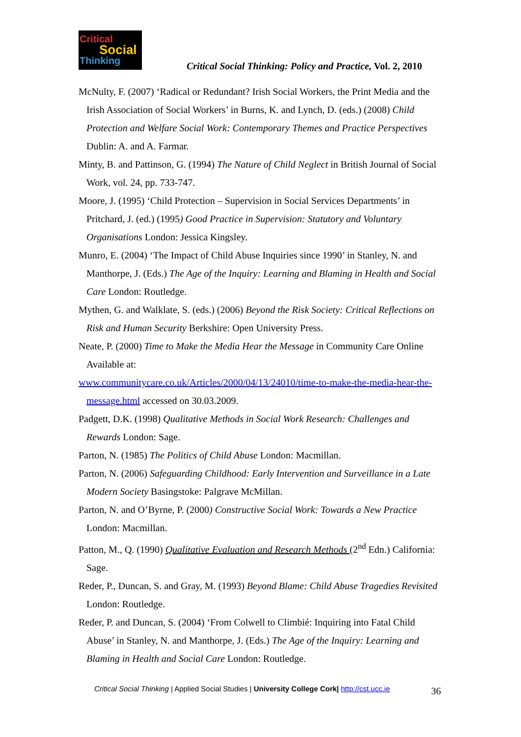Critical
Social
Thinking
Critical Social Thinking: Policy and Practice, Vol. 2, 2010
McNulty, F. (2007) ‘Radical or Redundant? Irish Social Workers, the Print Media and the Irish Association of Social Workers’ in Burns, K. and Lynch, D. (eds.) (2008) Child Protection and Welfare Social Work: Contemporary Themes and Practice Perspectives Dublin: A. and A. Farmar.
Minty, B. and Pattinson, G. (1994) The Nature of Child Neglect in British Journal of Social Work, vol. 24, pp. 733-747.
Moore, J. (1995) ‘Child Protection – Supervision in Social Services Departments’ in Pritchard, J. (ed.) (1995) Good Practice in Supervision: Statutory and Voluntary Organisations London: Jessica Kingsley.
Munro, E. (2004) ‘The Impact of Child Abuse Inquiries since 1990’ in Stanley, N. and Manthorpe, J. (Eds.) The Age of the Inquiry: Learning and Blaming in Health and Social Care London: Routledge.
Mythen, G. and Walklate, S. (eds.) (2006) Beyond the Risk Society: Critical Reflections on Risk and Human Security Berkshire: Open University Press.
Neate, P. (2000) Time to Make the Media Hear the Message in Community Care Online Available at:
www.communitycare.co.uk/Articles/2000/04/13/24010/time-to-make-the-media-hear-the-message.html accessed on 30.03.2009.
Padgett, D.K. (1998) Qualitative Methods in Social Work Research: Challenges and Rewards London: Sage.
Parton, N. (1985) The Politics of Child Abuse London: Macmillan.
Parton, N. (2006) Safeguarding Childhood: Early Intervention and Surveillance in a Late Modern Society Basingstoke: Palgrave McMillan.
Parton, N. and O’Byrne, P. (2000) Constructive Social Work: Towards a New Practice London: Macmillan.
Patton, M., Q. (1990) Qualitative Evaluation and Research Methods (2<sup>nd</sup> Edn.) California: Sage.
Reder, P., Duncan, S. and Gray, M. (1993) Beyond Blame: Child Abuse Tragedies Revisited London: Routledge.
Reder, P. and Duncan, S. (2004) ‘From Colwell to Climbié: Inquiring into Fatal Child Abuse’ in Stanley, N. and Manthorpe, J. (Eds.) The Age of the Inquiry: Learning and Blaming in Health and Social Care London: Routledge.
Critical Social Thinking | Applied Social Studies | University College Cork| http://cst.ucc.ie
36